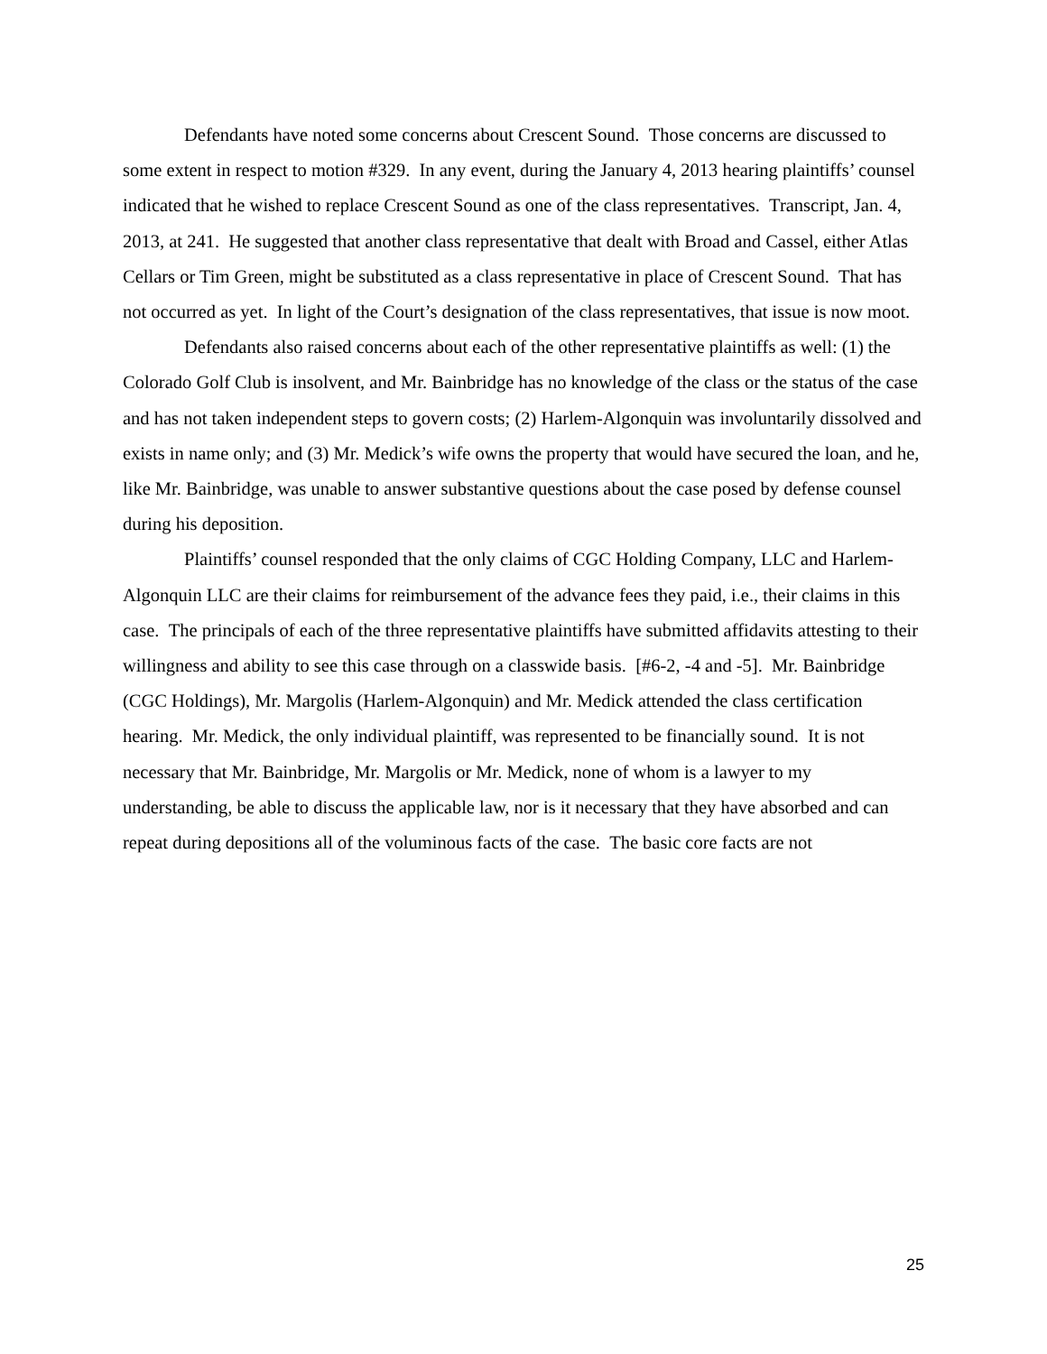Defendants have noted some concerns about Crescent Sound. Those concerns are discussed to some extent in respect to motion #329. In any event, during the January 4, 2013 hearing plaintiffs’ counsel indicated that he wished to replace Crescent Sound as one of the class representatives. Transcript, Jan. 4, 2013, at 241. He suggested that another class representative that dealt with Broad and Cassel, either Atlas Cellars or Tim Green, might be substituted as a class representative in place of Crescent Sound. That has not occurred as yet. In light of the Court’s designation of the class representatives, that issue is now moot.
Defendants also raised concerns about each of the other representative plaintiffs as well: (1) the Colorado Golf Club is insolvent, and Mr. Bainbridge has no knowledge of the class or the status of the case and has not taken independent steps to govern costs; (2) Harlem-Algonquin was involuntarily dissolved and exists in name only; and (3) Mr. Medick’s wife owns the property that would have secured the loan, and he, like Mr. Bainbridge, was unable to answer substantive questions about the case posed by defense counsel during his deposition.
Plaintiffs’ counsel responded that the only claims of CGC Holding Company, LLC and Harlem-Algonquin LLC are their claims for reimbursement of the advance fees they paid, i.e., their claims in this case. The principals of each of the three representative plaintiffs have submitted affidavits attesting to their willingness and ability to see this case through on a classwide basis. [#6-2, -4 and -5]. Mr. Bainbridge (CGC Holdings), Mr. Margolis (Harlem-Algonquin) and Mr. Medick attended the class certification hearing. Mr. Medick, the only individual plaintiff, was represented to be financially sound. It is not necessary that Mr. Bainbridge, Mr. Margolis or Mr. Medick, none of whom is a lawyer to my understanding, be able to discuss the applicable law, nor is it necessary that they have absorbed and can repeat during depositions all of the voluminous facts of the case. The basic core facts are not
25